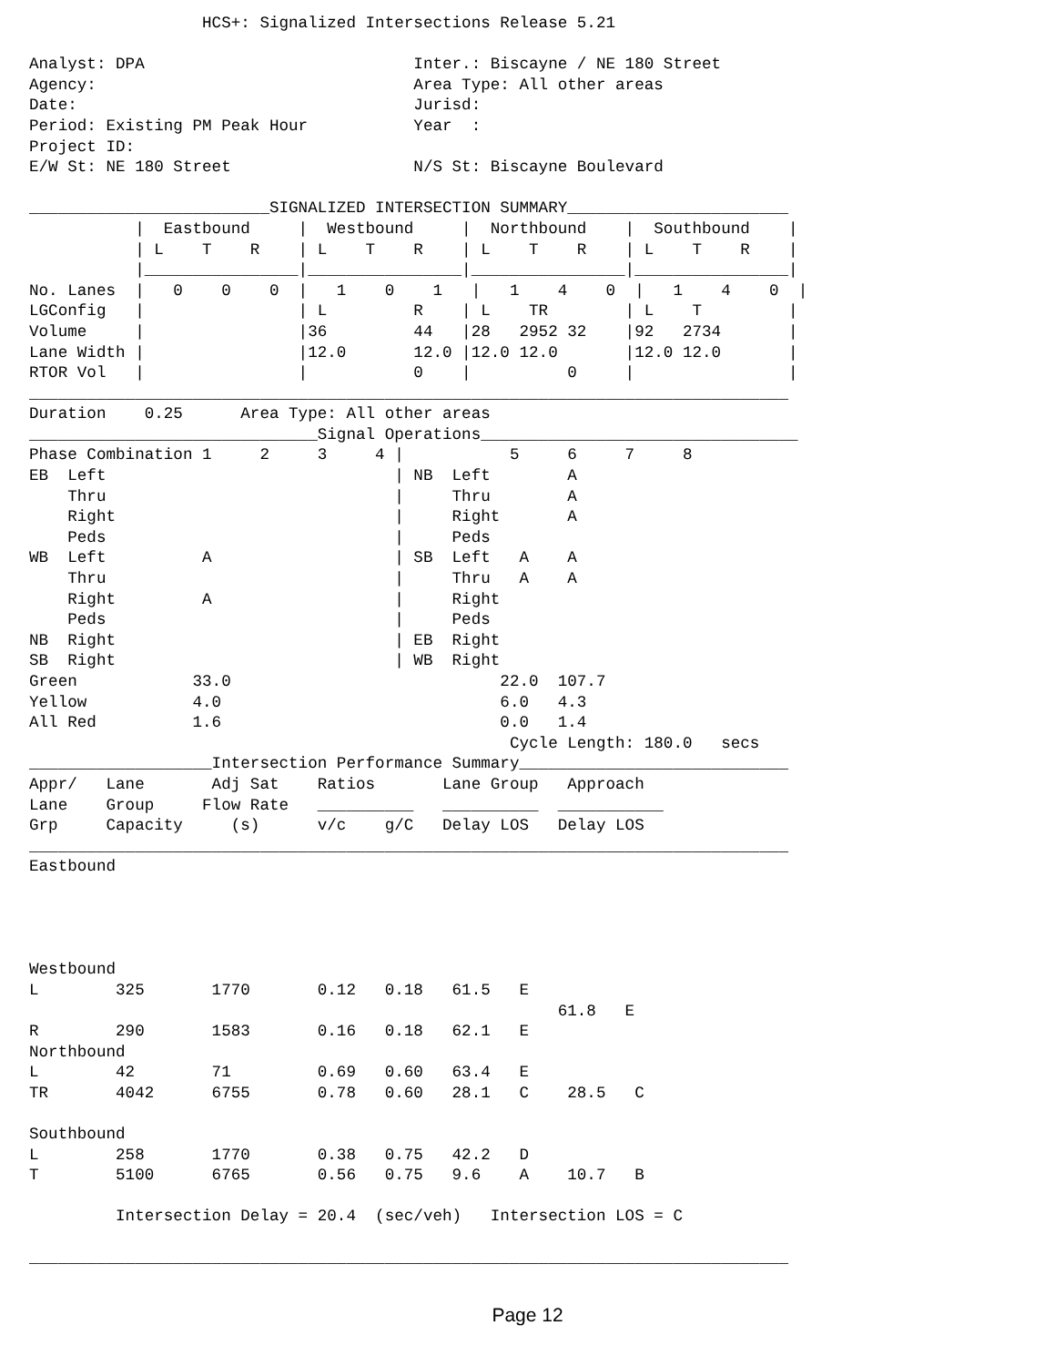HCS+: Signalized Intersections Release 5.21

Analyst: DPA                            Inter.: Biscayne / NE 180 Street
Agency:                                 Area Type: All other areas
Date:                                   Jurisd:
Period: Existing PM Peak Hour           Year  :
Project ID:
E/W St: NE 180 Street                   N/S St: Biscayne Boulevard

_________________________SIGNALIZED INTERSECTION SUMMARY_______________________
           |  Eastbound     |  Westbound     |  Northbound    |  Southbound    |
           | L    T    R    | L    T    R    | L    T    R    | L    T    R    |
           |________________|________________|________________|________________|
No. Lanes  |   0    0    0  |   1    0    1   |   1    4    0  |   1    4    0  |
LGConfig   |                | L         R    | L    TR        | L    T         |
Volume     |                |36         44   |28   2952 32    |92   2734       |
Lane Width |                |12.0       12.0 |12.0 12.0       |12.0 12.0       |
RTOR Vol   |                |           0    |          0     |                |
_______________________________________________________________________________
Duration    0.25      Area Type: All other areas
______________________________Signal Operations_________________________________
Phase Combination 1     2     3     4 |           5     6     7     8
EB  Left                              | NB  Left        A
    Thru                              |     Thru        A
    Right                             |     Right       A
    Peds                              |     Peds
WB  Left          A                   | SB  Left   A    A
    Thru                              |     Thru   A    A
    Right         A                   |     Right
    Peds                              |     Peds
NB  Right                             | EB  Right
SB  Right                             | WB  Right
Green            33.0                            22.0  107.7
Yellow           4.0                             6.0   4.3
All Red          1.6                             0.0   1.4
                                                  Cycle Length: 180.0   secs
___________________Intersection Performance Summary____________________________
Appr/   Lane       Adj Sat    Ratios       Lane Group   Approach
Lane    Group     Flow Rate   __________   __________  ___________
Grp     Capacity     (s)      v/c    g/C   Delay LOS   Delay LOS
_______________________________________________________________________________
Eastbound




Westbound
L        325       1770       0.12   0.18   61.5   E
                                                       61.8   E
R        290       1583       0.16   0.18   62.1   E
Northbound
L        42        71         0.69   0.60   63.4   E
TR       4042      6755       0.78   0.60   28.1   C    28.5   C

Southbound
L        258       1770       0.38   0.75   42.2   D
T        5100      6765       0.56   0.75   9.6    A    10.7   B

         Intersection Delay = 20.4  (sec/veh)   Intersection LOS = C

_______________________________________________________________________________
Page 12